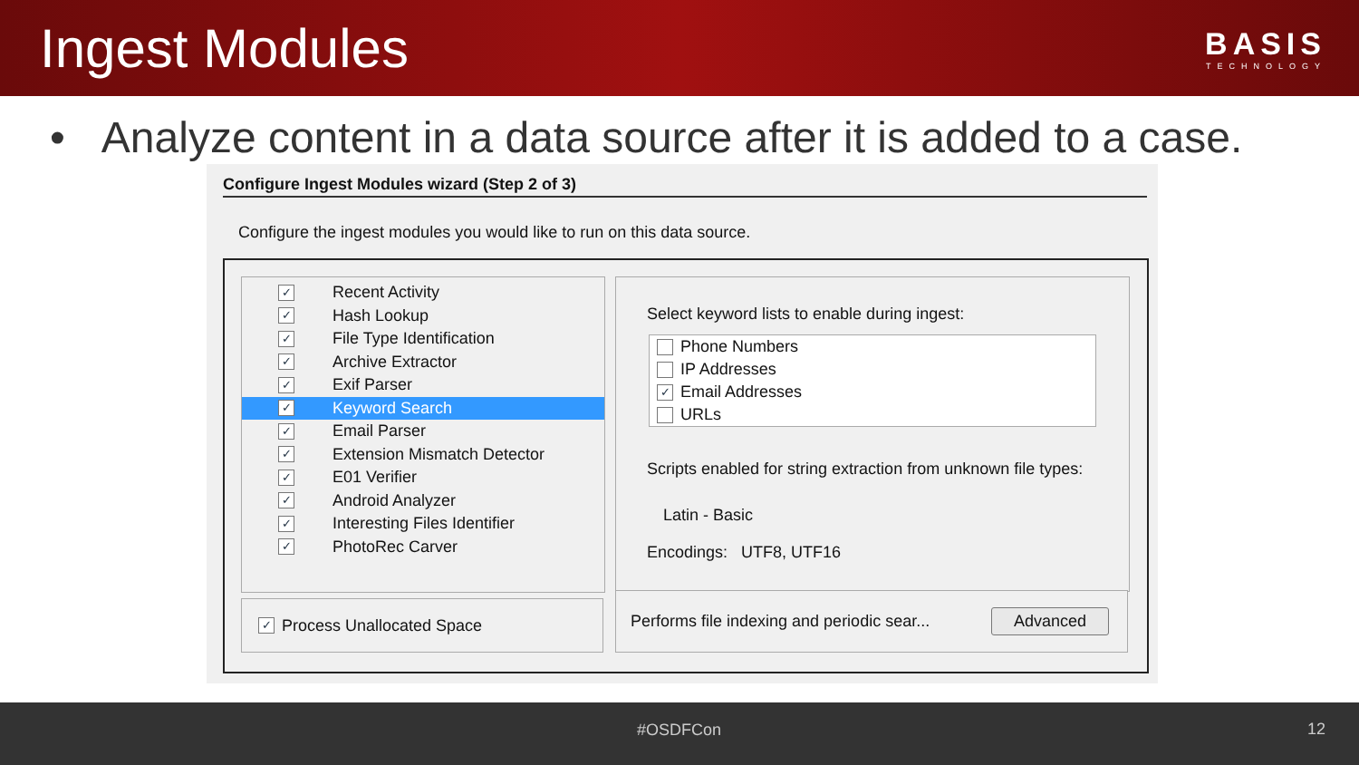Ingest Modules
BASIS
TECHNOLOGY
• Analyze content in a data source after it is added to a case.
Configure Ingest Modules wizard (Step 2 of 3)
Configure the ingest modules you would like to run on this data source.
✓ Recent Activity
✓ Hash Lookup
✓ File Type Identification
✓ Archive Extractor
✓ Exif Parser
✓ Keyword Search
✓ Email Parser
✓ Extension Mismatch Detector
✓ E01 Verifier
✓ Android Analyzer
✓ Interesting Files Identifier
✓ PhotoRec Carver
✓ Process Unallocated Space
Select keyword lists to enable during ingest:
Phone Numbers
IP Addresses
✓ Email Addresses
URLs
Scripts enabled for string extraction from unknown file types:
Latin - Basic
Encodings: UTF8, UTF16
Performs file indexing and periodic sear... Advanced
#OSDFCon 12